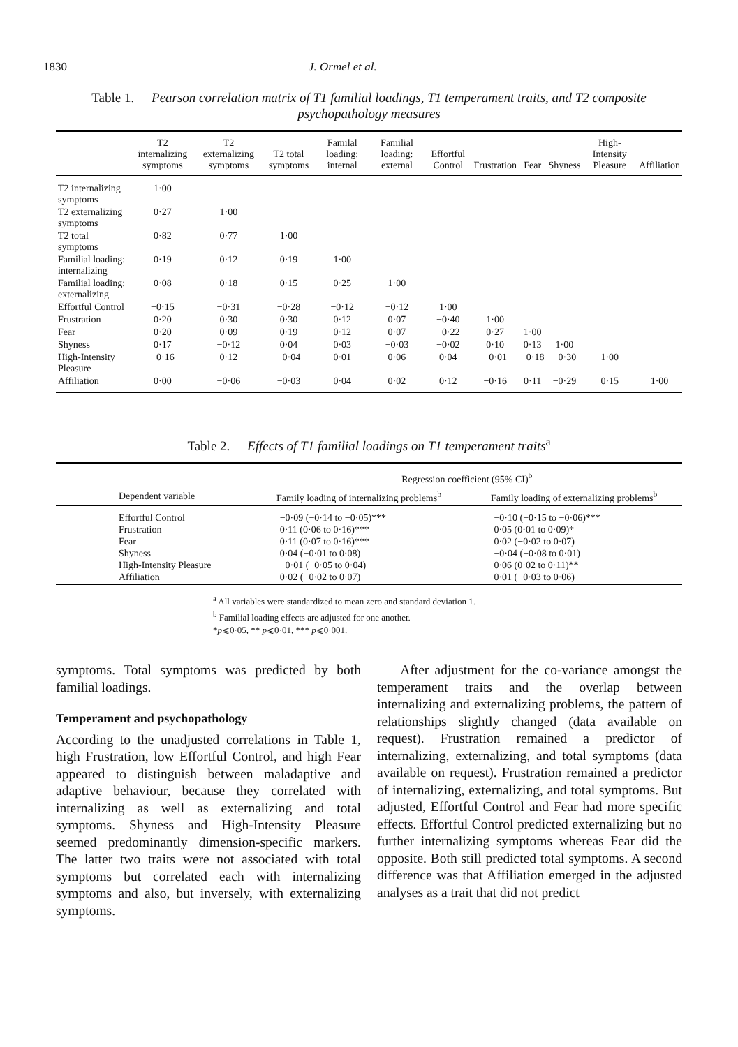1830 J. Ormel et al.
Table 1. Pearson correlation matrix of T1 familial loadings, T1 temperament traits, and T2 composite psychopathology measures
| | T2 internalizing symptoms | T2 externalizing symptoms | T2 total symptoms | Familal loading: internal | Familial loading: external | Effortful Control | Frustration | Fear | Shyness | High-Intensity Pleasure | Affiliation |
| --- | --- | --- | --- | --- | --- | --- | --- | --- | --- | --- | --- |
| T2 internalizing symptoms | 1·00 | | | | | | | | | | |
| T2 externalizing symptoms | 0·27 | 1·00 | | | | | | | | | |
| T2 total symptoms | 0·82 | 0·77 | 1·00 | | | | | | | | |
| Familial loading: internalizing | 0·19 | 0·12 | 0·19 | 1·00 | | | | | | | |
| Familial loading: externalizing | 0·08 | 0·18 | 0·15 | 0·25 | 1·00 | | | | | | |
| Effortful Control | −0·15 | −0·31 | −0·28 | −0·12 | −0·12 | 1·00 | | | | | |
| Frustration | 0·20 | 0·30 | 0·30 | 0·12 | 0·07 | −0·40 | 1·00 | | | | |
| Fear | 0·20 | 0·09 | 0·19 | 0·12 | 0·07 | −0·22 | 0·27 | 1·00 | | | |
| Shyness | 0·17 | −0·12 | 0·04 | 0·03 | −0·03 | −0·02 | 0·10 | 0·13 | 1·00 | | |
| High-Intensity Pleasure | −0·16 | 0·12 | −0·04 | 0·01 | 0·06 | 0·04 | −0·01 | −0·18 | −0·30 | 1·00 | |
| Affiliation | 0·00 | −0·06 | −0·03 | 0·04 | 0·02 | 0·12 | −0·16 | 0·11 | −0·29 | 0·15 | 1·00 |
Table 2. Effects of T1 familial loadings on T1 temperament traits<sup>a</sup>
| | Regression coefficient (95% CI)<sup>b</sup> | |
| --- | --- | --- |
| Dependent variable | Family loading of internalizing problems<sup>b</sup> | Family loading of externalizing problems<sup>b</sup> |
| Effortful Control Frustration Fear Shyness High-Intensity Pleasure Affiliation | −0·09 (−0·14 to −0·05)*** 0·11 (0·06 to 0·16)*** 0·11 (0·07 to 0·16)*** 0·04 (−0·01 to 0·08) −0·01 (−0·05 to 0·04) 0·02 (−0·02 to 0·07) | −0·10 (−0·15 to −0·06)*** 0·05 (0·01 to 0·09)* 0·02 (−0·02 to 0·07) −0·04 (−0·08 to 0·01) 0·06 (0·02 to 0·11)** 0·01 (−0·03 to 0·06) |
<sup>a</sup> All variables were standardized to mean zero and standard deviation 1.
<sup>b</sup> Familial loading effects are adjusted for one another.
*p⩽0·05, ** p⩽0·01, *** p⩽0·001.
symptoms. Total symptoms was predicted by both familial loadings.
Temperament and psychopathology
According to the unadjusted correlations in Table 1, high Frustration, low Effortful Control, and high Fear appeared to distinguish between maladaptive and adaptive behaviour, because they correlated with internalizing as well as externalizing and total symptoms. Shyness and High-Intensity Pleasure seemed predominantly dimension-specific markers. The latter two traits were not associated with total symptoms but correlated each with internalizing symptoms and also, but inversely, with externalizing symptoms.
After adjustment for the co-variance amongst the temperament traits and the overlap between internalizing and externalizing problems, the pattern of relationships slightly changed (data available on request). Frustration remained a predictor of internalizing, externalizing, and total symptoms (data available on request). Frustration remained a predictor of internalizing, externalizing, and total symptoms. But adjusted, Effortful Control and Fear had more specific effects. Effortful Control predicted externalizing but no further internalizing symptoms whereas Fear did the opposite. Both still predicted total symptoms. A second difference was that Affiliation emerged in the adjusted analyses as a trait that did not predict